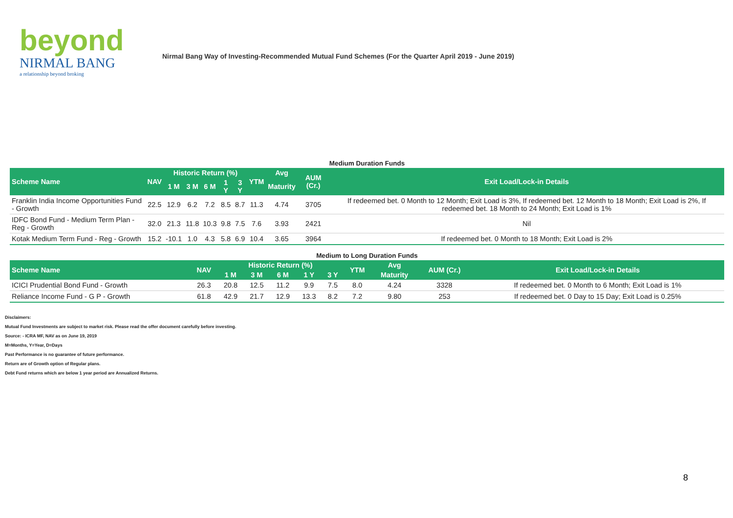beyond
NIRMAL BANG
a relationship beyond broking
Nirmal Bang Way of Investing-Recommended Mutual Fund Schemes (For the Quarter April 2019 - June 2019)
Medium Duration Funds
| Scheme Name | NAV | Historic Return (%) | | | | | YTM | Avg | AUM (Cr.) | Exit Load/Lock-in Details |
| --- | --- | --- | --- | --- | --- | --- | --- | --- | --- | --- |
| | | 1 M | 3 M | 6 M | 1 Y | 3 Y | | Maturity | | |
| Franklin India Income Opportunities Fund - Growth | 22.5 | 12.9 | 6.2 | 7.2 | 8.5 | 8.7 | 11.3 | 4.74 | 3705 | If redeemed bet. 0 Month to 12 Month; Exit Load is 3%, If redeemed bet. 12 Month to 18 Month; Exit Load is 2%, If redeemed bet. 18 Month to 24 Month; Exit Load is 1% |
| IDFC Bond Fund - Medium Term Plan - Reg - Growth | 32.0 | 21.3 | 11.8 | 10.3 | 9.8 | 7.5 | 7.6 | 3.93 | 2421 | Nil |
| Kotak Medium Term Fund - Reg - Growth | 15.2 | -10.1 | 1.0 | 4.3 | 5.8 | 6.9 | 10.4 | 3.65 | 3964 | If redeemed bet. 0 Month to 18 Month; Exit Load is 2% |
Medium to Long Duration Funds
| Scheme Name | NAV | Historic Return (%) | | | | | YTM | Avg | AUM (Cr.) | Exit Load/Lock-in Details |
| --- | --- | --- | --- | --- | --- | --- | --- | --- | --- | --- |
| | | 1 M | 3 M | 6 M | 1 Y | 3 Y | | Maturity | | |
| ICICI Prudential Bond Fund - Growth | 26.3 | 20.8 | 12.5 | 11.2 | 9.9 | 7.5 | 8.0 | 4.24 | 3328 | If redeemed bet. 0 Month to 6 Month; Exit Load is 1% |
| Reliance Income Fund - G P - Growth | 61.8 | 42.9 | 21.7 | 12.9 | 13.3 | 8.2 | 7.2 | 9.80 | 253 | If redeemed bet. 0 Day to 15 Day; Exit Load is 0.25% |
Disclaimers:
Mutual Fund Investments are subject to market risk. Please read the offer document carefully before investing.
Source: - ICRA MF, NAV as on June 19, 2019
M=Months, Y=Year, D=Days
Past Performance is no guarantee of future performance.
Return are of Growth option of Regular plans.
Debt Fund returns which are below 1 year period are Annualized Returns.
8